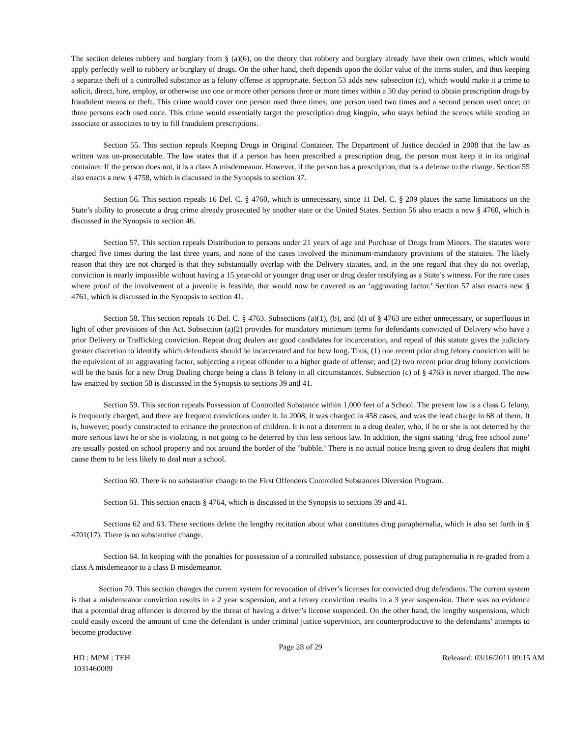The section deletes robbery and burglary from § (a)(6), on the theory that robbery and burglary already have their own crimes, which would apply perfectly well to robbery or burglary of drugs. On the other hand, theft depends upon the dollar value of the items stolen, and thus keeping a separate theft of a controlled substance as a felony offense is appropriate. Section 53 adds new subsection (c), which would make it a crime to solicit, direct, hire, employ, or otherwise use one or more other persons three or more times within a 30 day period to obtain prescription drugs by fraudulent means or theft. This crime would cover one person used three times; one person used two times and a second person used once; or three persons each used once. This crime would essentially target the prescription drug kingpin, who stays behind the scenes while sending an associate or associates to try to fill fraudulent prescriptions.
Section 55. This section repeals Keeping Drugs in Original Container. The Department of Justice decided in 2008 that the law as written was un-prosecutable. The law states that if a person has been prescribed a prescription drug, the person must keep it in its original container. If the person does not, it is a class A misdemeanor. However, if the person has a prescription, that is a defense to the charge. Section 55 also enacts a new § 4758, which is discussed in the Synopsis to section 37.
Section 56. This section repeals 16 Del. C. § 4760, which is unnecessary, since 11 Del. C. § 209 places the same limitations on the State’s ability to prosecute a drug crime already prosecuted by another state or the United States. Section 56 also enacts a new § 4760, which is discussed in the Synopsis to section 46.
Section 57. This section repeals Distribution to persons under 21 years of age and Purchase of Drugs from Minors. The statutes were charged five times during the last three years, and none of the cases involved the minimum-mandatory provisions of the statutes. The likely reason that they are not charged is that they substantially overlap with the Delivery statutes, and, in the one regard that they do not overlap, conviction is nearly impossible without having a 15 year-old or younger drug user or drug dealer testifying as a State’s witness. For the rare cases where proof of the involvement of a juvenile is feasible, that would now be covered as an ‘aggravating factor.’ Section 57 also enacts new § 4761, which is discussed in the Synopsis to section 41.
Section 58. This section repeals 16 Del. C. § 4763. Subsections (a)(1), (b), and (d) of § 4763 are either unnecessary, or superfluous in light of other provisions of this Act. Subsection (a)(2) provides for mandatory minimum terms for defendants convicted of Delivery who have a prior Delivery or Trafficking conviction. Repeat drug dealers are good candidates for incarceration, and repeal of this statute gives the judiciary greater discretion to identify which defendants should be incarcerated and for how long. Thus, (1) one recent prior drug felony conviction will be the equivalent of an aggravating factor, subjecting a repeat offender to a higher grade of offense; and (2) two recent prior drug felony convictions will be the basis for a new Drug Dealing charge being a class B felony in all circumstances. Subsection (c) of § 4763 is never charged. The new law enacted by section 58 is discussed in the Synopsis to sections 39 and 41.
Section 59. This section repeals Possession of Controlled Substance within 1,000 feet of a School. The present law is a class G felony, is frequently charged, and there are frequent convictions under it. In 2008, it was charged in 458 cases, and was the lead charge in 68 of them. It is, however, poorly constructed to enhance the protection of children. It is not a deterrent to a drug dealer, who, if he or she is not deterred by the more serious laws he or she is violating, is not going to be deterred by this less serious law. In addition, the signs stating ‘drug free school zone’ are usually posted on school property and not around the border of the ‘bubble.’ There is no actual notice being given to drug dealers that might cause them to be less likely to deal near a school.
Section 60. There is no substantive change to the First Offenders Controlled Substances Diversion Program.
Section 61. This section enacts § 4764, which is discussed in the Synopsis to sections 39 and 41.
Sections 62 and 63. These sections delete the lengthy recitation about what constitutes drug paraphernalia, which is also set forth in § 4701(17). There is no substantive change.
Section 64. In keeping with the penalties for possession of a controlled substance, possession of drug paraphernalia is re-graded from a class A misdemeanor to a class B misdemeanor.
Section 70. This section changes the current system for revocation of driver’s licenses for convicted drug defendants. The current system is that a misdemeanor conviction results in a 2 year suspension, and a felony conviction results in a 3 year suspension. There was no evidence that a potential drug offender is deterred by the threat of having a driver’s license suspended. On the other hand, the lengthy suspensions, which could easily exceed the amount of time the defendant is under criminal justice supervision, are counterproductive to the defendants’ attempts to become productive
Page 28 of 29
HD : MPM : TEH
1031460009
Released: 03/16/2011 09:15 AM